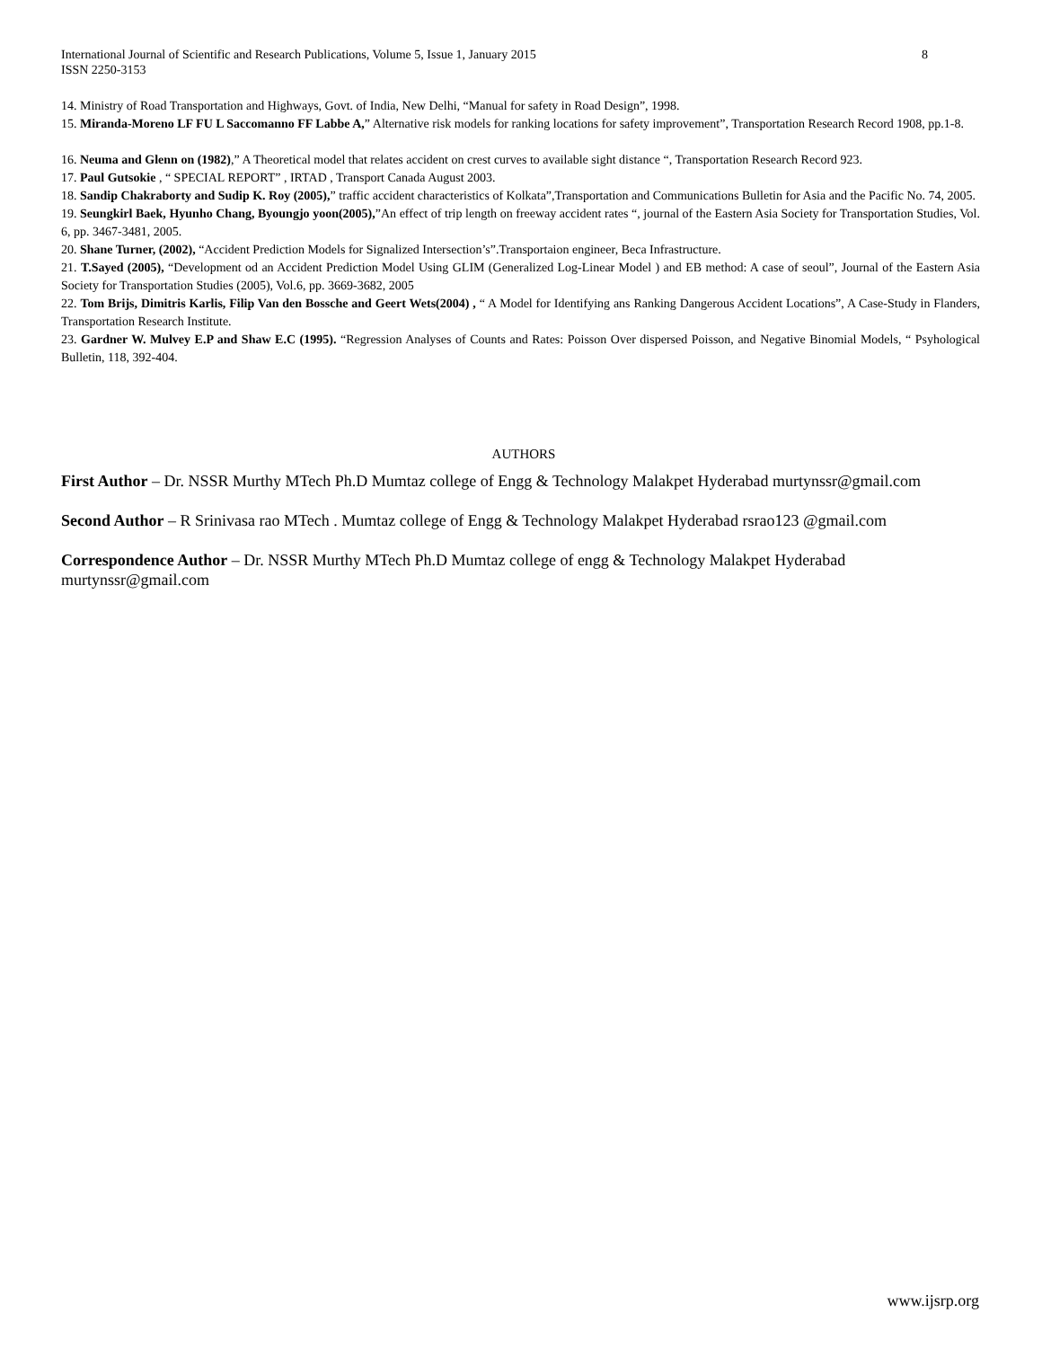International Journal of Scientific and Research Publications, Volume 5, Issue 1, January 2015 8
ISSN 2250-3153
14. Ministry of Road Transportation and Highways, Govt. of India, New Delhi, “Manual for safety in Road Design”, 1998.
15. Miranda-Moreno LF FU L Saccomanno FF Labbe A,” Alternative risk models for ranking locations for safety improvement”, Transportation Research Record 1908, pp.1-8.
16. Neuma and Glenn on (1982),” A Theoretical model that relates accident on crest curves to available sight distance “, Transportation Research Record 923.
17. Paul Gutsokie , “ SPECIAL REPORT” , IRTAD , Transport Canada August 2003.
18. Sandip Chakraborty and Sudip K. Roy (2005),” traffic accident characteristics of Kolkata”,Transportation and Communications Bulletin for Asia and the Pacific No. 74, 2005.
19. Seungkirl Baek, Hyunho Chang, Byoungjo yoon(2005),”An effect of trip length on freeway accident rates “, journal of the Eastern Asia Society for Transportation Studies, Vol. 6, pp. 3467-3481, 2005.
20. Shane Turner, (2002), “Accident Prediction Models for Signalized Intersection’s”.Transportaion engineer, Beca Infrastructure.
21. T.Sayed (2005), “Development od an Accident Prediction Model Using GLIM (Generalized Log-Linear Model ) and EB method: A case of seoul”, Journal of the Eastern Asia Society for Transportation Studies (2005), Vol.6, pp. 3669-3682, 2005
22. Tom Brijs, Dimitris Karlis, Filip Van den Bossche and Geert Wets(2004) , “ A Model for Identifying ans Ranking Dangerous Accident Locations”, A Case-Study in Flanders, Transportation Research Institute.
23. Gardner W. Mulvey E.P and Shaw E.C (1995). “Regression Analyses of Counts and Rates: Poisson Over dispersed Poisson, and Negative Binomial Models, “ Psyhological Bulletin, 118, 392-404.
AUTHORS
First Author – Dr. NSSR Murthy MTech Ph.D Mumtaz college of Engg & Technology Malakpet Hyderabad murtynssr@gmail.com
Second Author – R Srinivasa rao MTech . Mumtaz college of Engg & Technology Malakpet Hyderabad rsrao123 @gmail.com
Correspondence Author – Dr. NSSR Murthy MTech Ph.D Mumtaz college of engg & Technology Malakpet Hyderabad
murtynssr@gmail.com
www.ijsrp.org